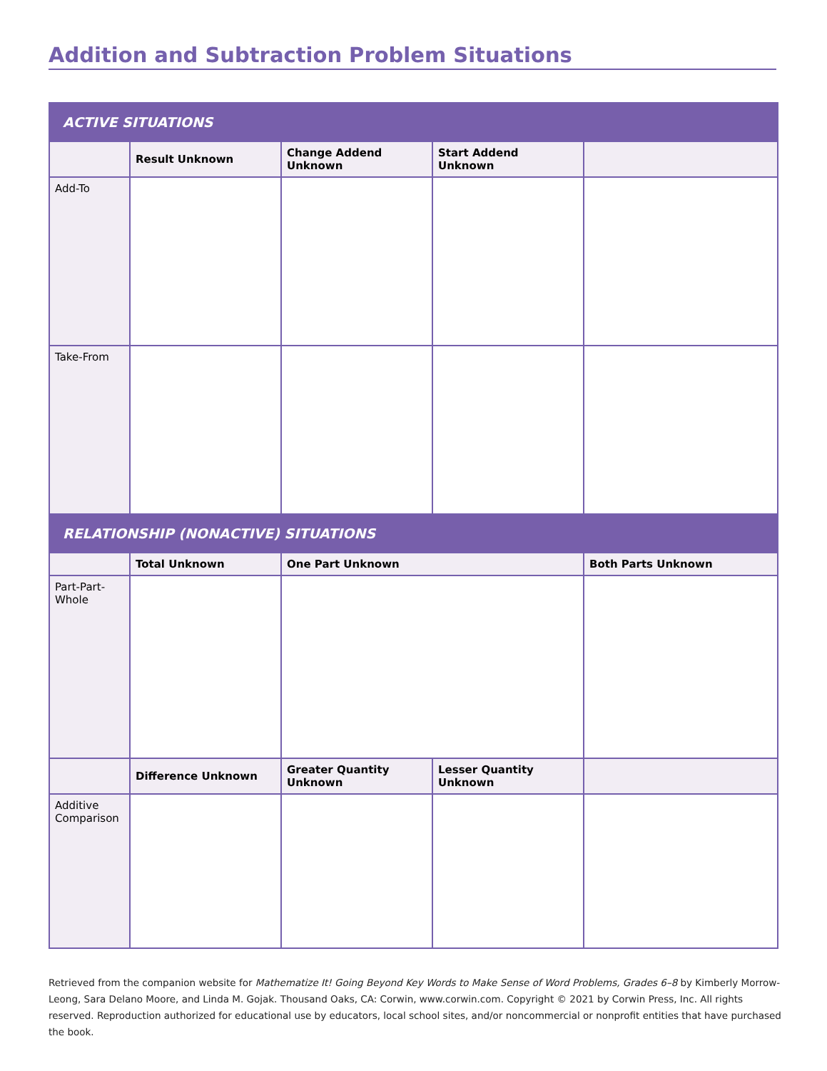Addition and Subtraction Problem Situations
| ACTIVE SITUATIONS | | | | |
| | Result Unknown | Change Addend Unknown | Start Addend Unknown | |
| Add-To | | | | |
| Take-From | | | | |
| RELATIONSHIP (NONACTIVE) SITUATIONS | | | | |
| | Total Unknown | One Part Unknown | | Both Parts Unknown |
| Part-Part-Whole | | | | |
| | Difference Unknown | Greater Quantity Unknown | Lesser Quantity Unknown | |
| Additive Comparison | | | | |
Retrieved from the companion website for Mathematize It! Going Beyond Key Words to Make Sense of Word Problems, Grades 6–8 by Kimberly Morrow-Leong, Sara Delano Moore, and Linda M. Gojak. Thousand Oaks, CA: Corwin, www.corwin.com. Copyright © 2021 by Corwin Press, Inc. All rights reserved. Reproduction authorized for educational use by educators, local school sites, and/or noncommercial or nonprofit entities that have purchased the book.